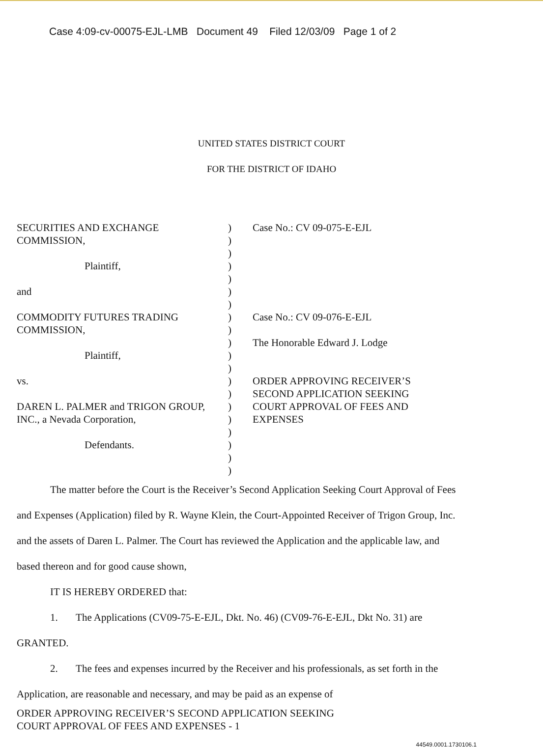Case 4:09-cv-00075-EJL-LMB Document 49 Filed 12/03/09 Page 1 of 2
UNITED STATES DISTRICT COURT
FOR THE DISTRICT OF IDAHO
SECURITIES AND EXCHANGE
COMMISSION,
Plaintiff,
and
COMMODITY FUTURES TRADING
COMMISSION,
Plaintiff,
vs.
DAREN L. PALMER and TRIGON GROUP,
INC., a Nevada Corporation,
Defendants.
)
)
)
)
)
)
)
)
)
)
)
)
)
)
)
)
)
)
)
)
Case No.: CV 09-075-E-EJL
Case No.: CV 09-076-E-EJL
The Honorable Edward J. Lodge
ORDER APPROVING RECEIVER’S SECOND APPLICATION SEEKING COURT APPROVAL OF FEES AND EXPENSES
The matter before the Court is the Receiver’s Second Application Seeking Court Approval of Fees and Expenses (Application) filed by R. Wayne Klein, the Court-Appointed Receiver of Trigon Group, Inc. and the assets of Daren L. Palmer. The Court has reviewed the Application and the applicable law, and based thereon and for good cause shown,
IT IS HEREBY ORDERED that:
1. The Applications (CV09-75-E-EJL, Dkt. No. 46) (CV09-76-E-EJL, Dkt No. 31) are GRANTED.
2. The fees and expenses incurred by the Receiver and his professionals, as set forth in the Application, are reasonable and necessary, and may be paid as an expense of
ORDER APPROVING RECEIVER’S SECOND APPLICATION SEEKING
COURT APPROVAL OF FEES AND EXPENSES - 1
44549.0001.1730106.1